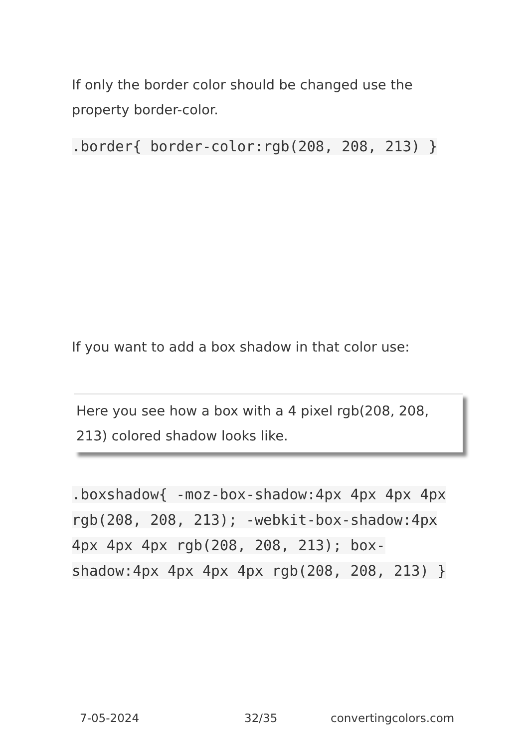If only the border color should be changed use the property border-color.
.border{ border-color:rgb(208, 208, 213) }
If you want to add a box shadow in that color use:
Here you see how a box with a 4 pixel rgb(208, 208, 213) colored shadow looks like.
.boxshadow{ -moz-box-shadow:4px 4px 4px 4px rgb(208, 208, 213); -webkit-box-shadow:4px 4px 4px 4px rgb(208, 208, 213); box-shadow:4px 4px 4px 4px rgb(208, 208, 213) }
7-05-2024 32/35 convertingcolors.com